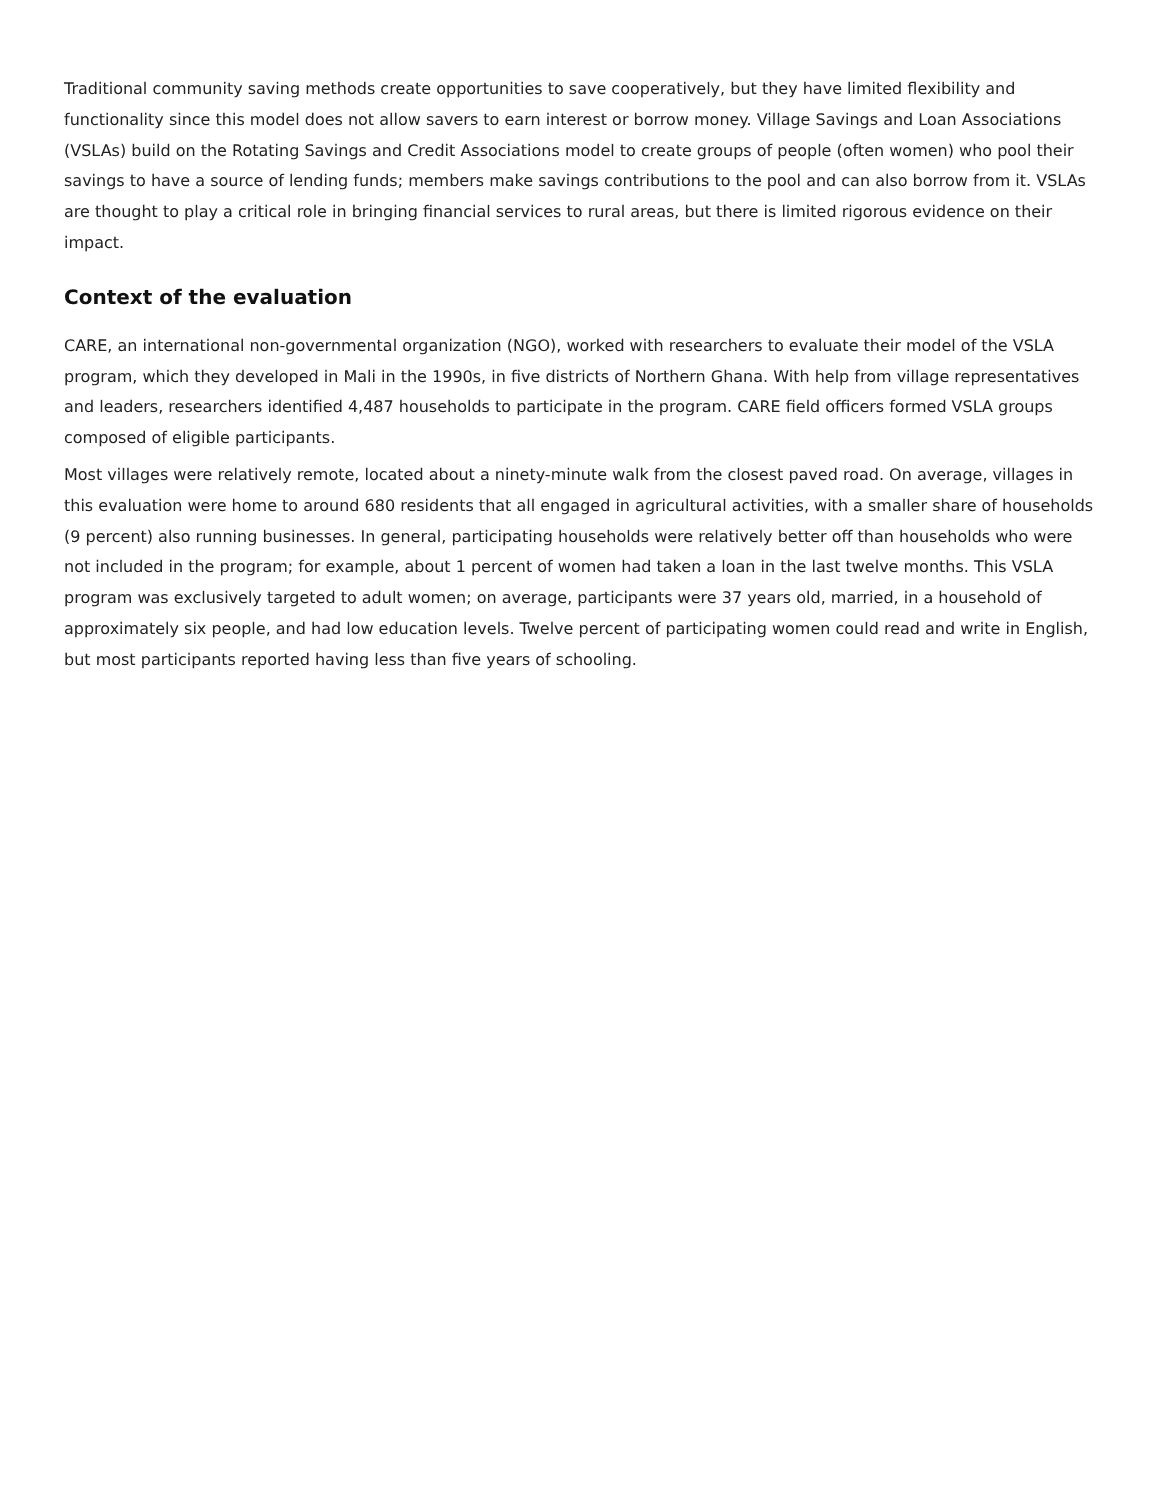Traditional community saving methods create opportunities to save cooperatively, but they have limited flexibility and functionality since this model does not allow savers to earn interest or borrow money. Village Savings and Loan Associations (VSLAs) build on the Rotating Savings and Credit Associations model to create groups of people (often women) who pool their savings to have a source of lending funds; members make savings contributions to the pool and can also borrow from it. VSLAs are thought to play a critical role in bringing financial services to rural areas, but there is limited rigorous evidence on their impact.
Context of the evaluation
CARE, an international non-governmental organization (NGO), worked with researchers to evaluate their model of the VSLA program, which they developed in Mali in the 1990s, in five districts of Northern Ghana. With help from village representatives and leaders, researchers identified 4,487 households to participate in the program. CARE field officers formed VSLA groups composed of eligible participants.
Most villages were relatively remote, located about a ninety-minute walk from the closest paved road. On average, villages in this evaluation were home to around 680 residents that all engaged in agricultural activities, with a smaller share of households (9 percent) also running businesses. In general, participating households were relatively better off than households who were not included in the program; for example, about 1 percent of women had taken a loan in the last twelve months. This VSLA program was exclusively targeted to adult women; on average, participants were 37 years old, married, in a household of approximately six people, and had low education levels. Twelve percent of participating women could read and write in English, but most participants reported having less than five years of schooling.